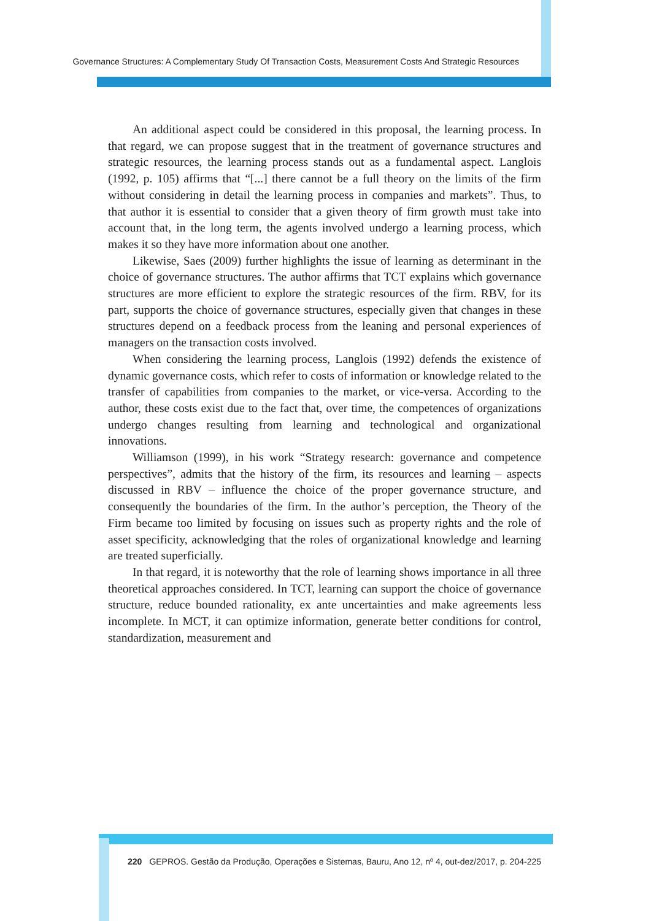Governance Structures: A Complementary Study Of Transaction Costs, Measurement Costs And Strategic Resources
An additional aspect could be considered in this proposal, the learning process. In that regard, we can propose suggest that in the treatment of governance structures and strategic resources, the learning process stands out as a fundamental aspect. Langlois (1992, p. 105) affirms that “[...] there cannot be a full theory on the limits of the firm without considering in detail the learning process in companies and markets”. Thus, to that author it is essential to consider that a given theory of firm growth must take into account that, in the long term, the agents involved undergo a learning process, which makes it so they have more information about one another.
Likewise, Saes (2009) further highlights the issue of learning as determinant in the choice of governance structures. The author affirms that TCT explains which governance structures are more efficient to explore the strategic resources of the firm. RBV, for its part, supports the choice of governance structures, especially given that changes in these structures depend on a feedback process from the leaning and personal experiences of managers on the transaction costs involved.
When considering the learning process, Langlois (1992) defends the existence of dynamic governance costs, which refer to costs of information or knowledge related to the transfer of capabilities from companies to the market, or vice-versa. According to the author, these costs exist due to the fact that, over time, the competences of organizations undergo changes resulting from learning and technological and organizational innovations.
Williamson (1999), in his work “Strategy research: governance and competence perspectives”, admits that the history of the firm, its resources and learning – aspects discussed in RBV – influence the choice of the proper governance structure, and consequently the boundaries of the firm. In the author’s perception, the Theory of the Firm became too limited by focusing on issues such as property rights and the role of asset specificity, acknowledging that the roles of organizational knowledge and learning are treated superficially.
In that regard, it is noteworthy that the role of learning shows importance in all three theoretical approaches considered. In TCT, learning can support the choice of governance structure, reduce bounded rationality, ex ante uncertainties and make agreements less incomplete. In MCT, it can optimize information, generate better conditions for control, standardization, measurement and
220 GEPROS. Gestão da Produção, Operações e Sistemas, Bauru, Ano 12, nº 4, out-dez/2017, p. 204-225